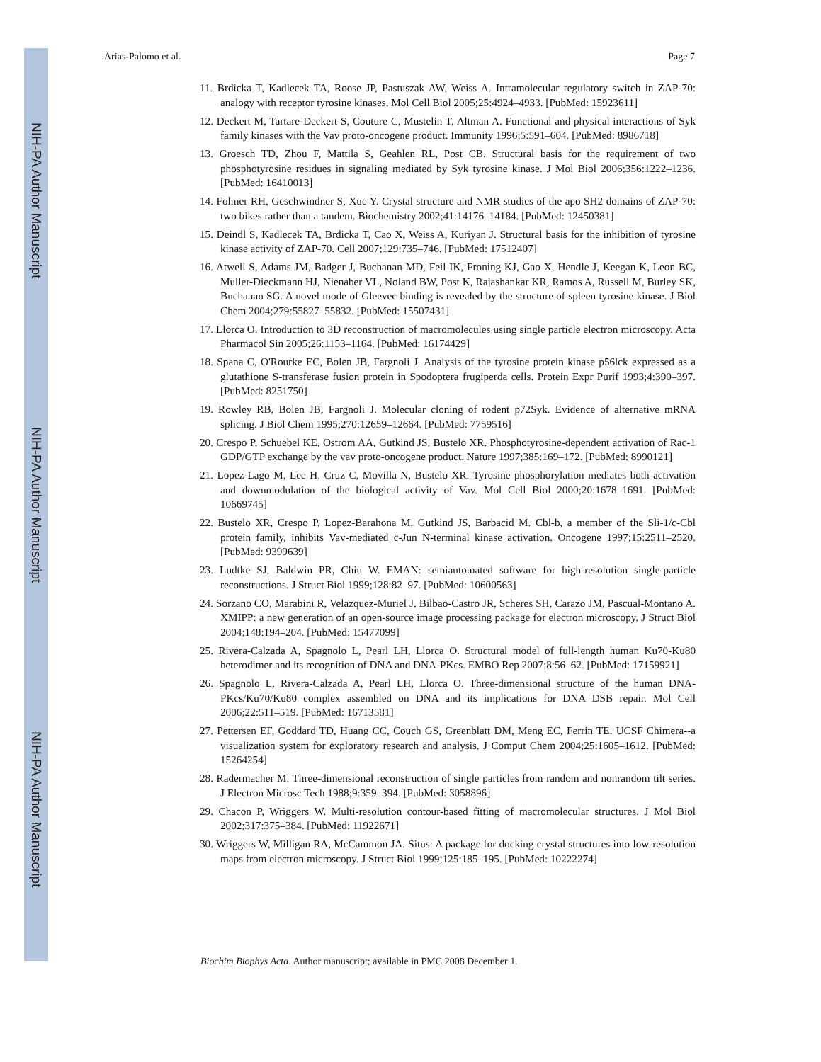NIH-PA Author Manuscript
NIH-PA Author Manuscript
NIH-PA Author Manuscript
Arias-Palomo et al. Page 7
11. Brdicka T, Kadlecek TA, Roose JP, Pastuszak AW, Weiss A. Intramolecular regulatory switch in ZAP-70: analogy with receptor tyrosine kinases. Mol Cell Biol 2005;25:4924–4933. [PubMed: 15923611]
12. Deckert M, Tartare-Deckert S, Couture C, Mustelin T, Altman A. Functional and physical interactions of Syk family kinases with the Vav proto-oncogene product. Immunity 1996;5:591–604. [PubMed: 8986718]
13. Groesch TD, Zhou F, Mattila S, Geahlen RL, Post CB. Structural basis for the requirement of two phosphotyrosine residues in signaling mediated by Syk tyrosine kinase. J Mol Biol 2006;356:1222–1236. [PubMed: 16410013]
14. Folmer RH, Geschwindner S, Xue Y. Crystal structure and NMR studies of the apo SH2 domains of ZAP-70: two bikes rather than a tandem. Biochemistry 2002;41:14176–14184. [PubMed: 12450381]
15. Deindl S, Kadlecek TA, Brdicka T, Cao X, Weiss A, Kuriyan J. Structural basis for the inhibition of tyrosine kinase activity of ZAP-70. Cell 2007;129:735–746. [PubMed: 17512407]
16. Atwell S, Adams JM, Badger J, Buchanan MD, Feil IK, Froning KJ, Gao X, Hendle J, Keegan K, Leon BC, Muller-Dieckmann HJ, Nienaber VL, Noland BW, Post K, Rajashankar KR, Ramos A, Russell M, Burley SK, Buchanan SG. A novel mode of Gleevec binding is revealed by the structure of spleen tyrosine kinase. J Biol Chem 2004;279:55827–55832. [PubMed: 15507431]
17. Llorca O. Introduction to 3D reconstruction of macromolecules using single particle electron microscopy. Acta Pharmacol Sin 2005;26:1153–1164. [PubMed: 16174429]
18. Spana C, O'Rourke EC, Bolen JB, Fargnoli J. Analysis of the tyrosine protein kinase p56lck expressed as a glutathione S-transferase fusion protein in Spodoptera frugiperda cells. Protein Expr Purif 1993;4:390–397. [PubMed: 8251750]
19. Rowley RB, Bolen JB, Fargnoli J. Molecular cloning of rodent p72Syk. Evidence of alternative mRNA splicing. J Biol Chem 1995;270:12659–12664. [PubMed: 7759516]
20. Crespo P, Schuebel KE, Ostrom AA, Gutkind JS, Bustelo XR. Phosphotyrosine-dependent activation of Rac-1 GDP/GTP exchange by the vav proto-oncogene product. Nature 1997;385:169–172. [PubMed: 8990121]
21. Lopez-Lago M, Lee H, Cruz C, Movilla N, Bustelo XR. Tyrosine phosphorylation mediates both activation and downmodulation of the biological activity of Vav. Mol Cell Biol 2000;20:1678–1691. [PubMed: 10669745]
22. Bustelo XR, Crespo P, Lopez-Barahona M, Gutkind JS, Barbacid M. Cbl-b, a member of the Sli-1/c-Cbl protein family, inhibits Vav-mediated c-Jun N-terminal kinase activation. Oncogene 1997;15:2511–2520. [PubMed: 9399639]
23. Ludtke SJ, Baldwin PR, Chiu W. EMAN: semiautomated software for high-resolution single-particle reconstructions. J Struct Biol 1999;128:82–97. [PubMed: 10600563]
24. Sorzano CO, Marabini R, Velazquez-Muriel J, Bilbao-Castro JR, Scheres SH, Carazo JM, Pascual-Montano A. XMIPP: a new generation of an open-source image processing package for electron microscopy. J Struct Biol 2004;148:194–204. [PubMed: 15477099]
25. Rivera-Calzada A, Spagnolo L, Pearl LH, Llorca O. Structural model of full-length human Ku70-Ku80 heterodimer and its recognition of DNA and DNA-PKcs. EMBO Rep 2007;8:56–62. [PubMed: 17159921]
26. Spagnolo L, Rivera-Calzada A, Pearl LH, Llorca O. Three-dimensional structure of the human DNA-PKcs/Ku70/Ku80 complex assembled on DNA and its implications for DNA DSB repair. Mol Cell 2006;22:511–519. [PubMed: 16713581]
27. Pettersen EF, Goddard TD, Huang CC, Couch GS, Greenblatt DM, Meng EC, Ferrin TE. UCSF Chimera--a visualization system for exploratory research and analysis. J Comput Chem 2004;25:1605–1612. [PubMed: 15264254]
28. Radermacher M. Three-dimensional reconstruction of single particles from random and nonrandom tilt series. J Electron Microsc Tech 1988;9:359–394. [PubMed: 3058896]
29. Chacon P, Wriggers W. Multi-resolution contour-based fitting of macromolecular structures. J Mol Biol 2002;317:375–384. [PubMed: 11922671]
30. Wriggers W, Milligan RA, McCammon JA. Situs: A package for docking crystal structures into low-resolution maps from electron microscopy. J Struct Biol 1999;125:185–195. [PubMed: 10222274]
Biochim Biophys Acta. Author manuscript; available in PMC 2008 December 1.